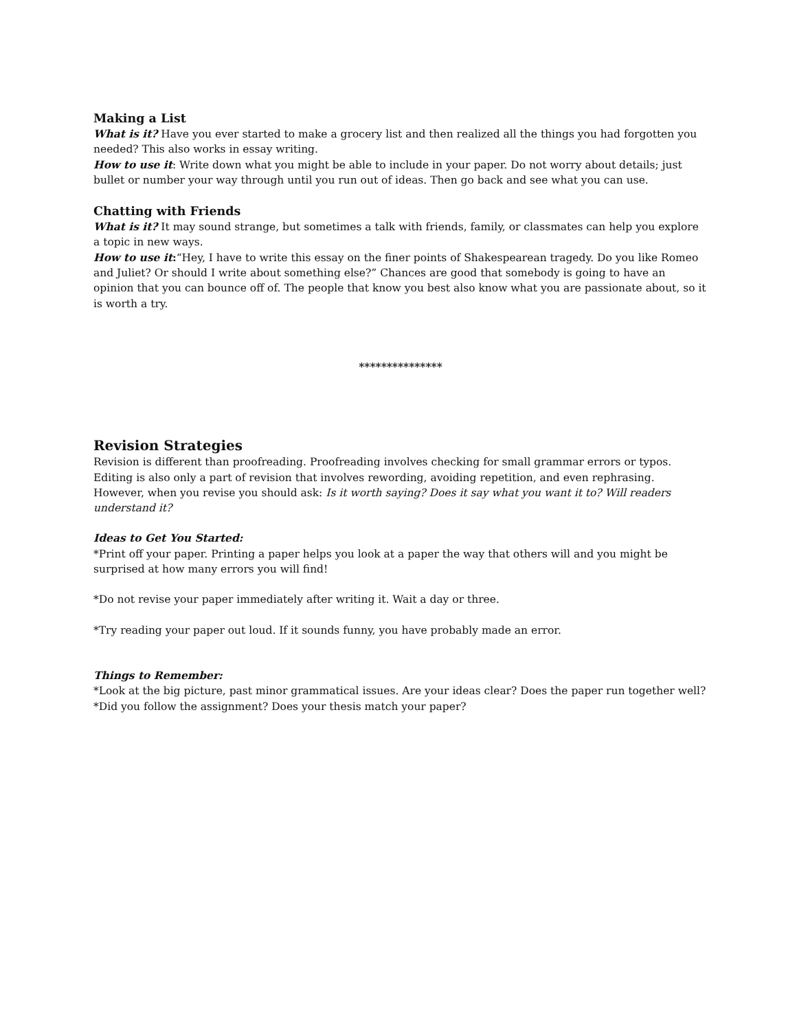Making a List
What is it? Have you ever started to make a grocery list and then realized all the things you had forgotten you needed? This also works in essay writing.
How to use it: Write down what you might be able to include in your paper. Do not worry about details; just bullet or number your way through until you run out of ideas. Then go back and see what you can use.
Chatting with Friends
What is it? It may sound strange, but sometimes a talk with friends, family, or classmates can help you explore a topic in new ways.
How to use it:“Hey, I have to write this essay on the finer points of Shakespearean tragedy. Do you like Romeo and Juliet? Or should I write about something else?” Chances are good that somebody is going to have an opinion that you can bounce off of. The people that know you best also know what you are passionate about, so it is worth a try.
***************
Revision Strategies
Revision is different than proofreading. Proofreading involves checking for small grammar errors or typos. Editing is also only a part of revision that involves rewording, avoiding repetition, and even rephrasing. However, when you revise you should ask: Is it worth saying? Does it say what you want it to? Will readers understand it?
Ideas to Get You Started:
*Print off your paper. Printing a paper helps you look at a paper the way that others will and you might be surprised at how many errors you will find!
*Do not revise your paper immediately after writing it. Wait a day or three.
*Try reading your paper out loud. If it sounds funny, you have probably made an error.
Things to Remember:
*Look at the big picture, past minor grammatical issues. Are your ideas clear? Does the paper run together well?
*Did you follow the assignment? Does your thesis match your paper?